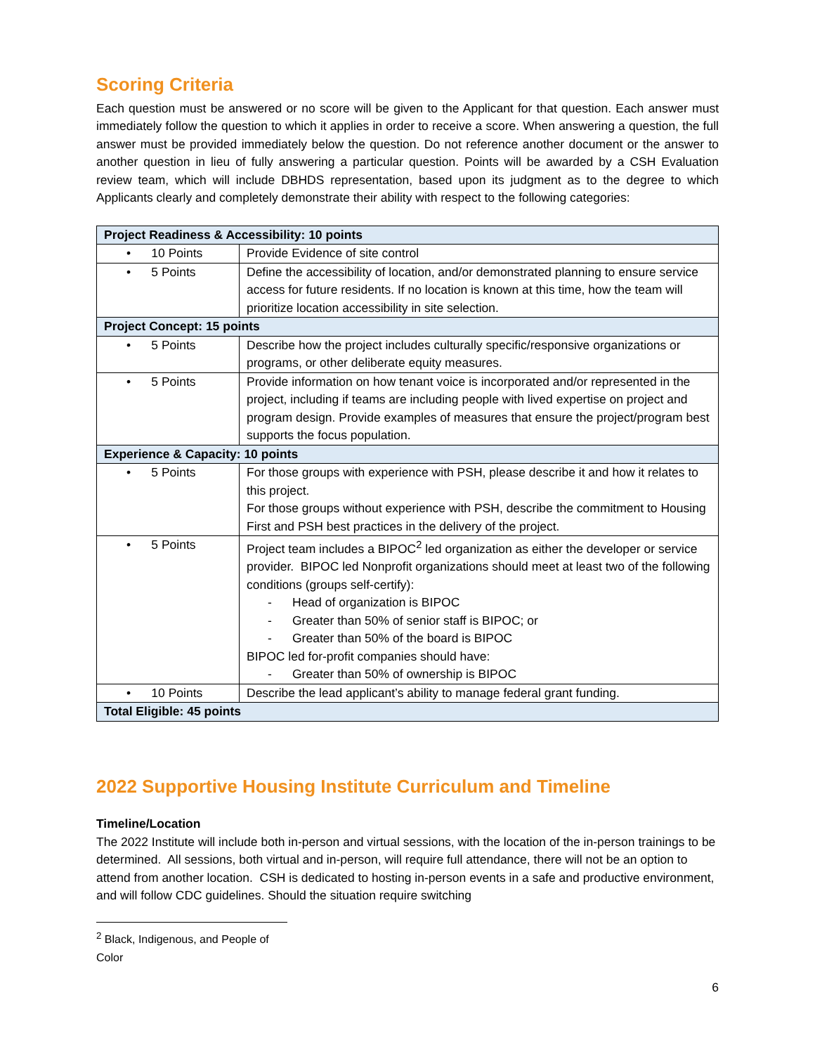Scoring Criteria
Each question must be answered or no score will be given to the Applicant for that question. Each answer must immediately follow the question to which it applies in order to receive a score. When answering a question, the full answer must be provided immediately below the question. Do not reference another document or the answer to another question in lieu of fully answering a particular question. Points will be awarded by a CSH Evaluation review team, which will include DBHDS representation, based upon its judgment as to the degree to which Applicants clearly and completely demonstrate their ability with respect to the following categories:
| Project Readiness & Accessibility: 10 points | |
| • 10 Points | Provide Evidence of site control |
| • 5 Points | Define the accessibility of location, and/or demonstrated planning to ensure service access for future residents. If no location is known at this time, how the team will prioritize location accessibility in site selection. |
| Project Concept: 15 points | |
| • 5 Points | Describe how the project includes culturally specific/responsive organizations or programs, or other deliberate equity measures. |
| • 5 Points | Provide information on how tenant voice is incorporated and/or represented in the project, including if teams are including people with lived expertise on project and program design. Provide examples of measures that ensure the project/program best supports the focus population. |
| Experience & Capacity: 10 points | |
| • 5 Points | For those groups with experience with PSH, please describe it and how it relates to this project. For those groups without experience with PSH, describe the commitment to Housing First and PSH best practices in the delivery of the project. |
| • 5 Points | Project team includes a BIPOC<sup>2</sup> led organization as either the developer or service provider. BIPOC led Nonprofit organizations should meet at least two of the following conditions (groups self-certify): - Head of organization is BIPOC - Greater than 50% of senior staff is BIPOC; or - Greater than 50% of the board is BIPOC BIPOC led for-profit companies should have: - Greater than 50% of ownership is BIPOC |
| • 10 Points | Describe the lead applicant’s ability to manage federal grant funding. |
| Total Eligible: 45 points | |
2022 Supportive Housing Institute Curriculum and Timeline
Timeline/Location
The 2022 Institute will include both in-person and virtual sessions, with the location of the in-person trainings to be determined. All sessions, both virtual and in-person, will require full attendance, there will not be an option to attend from another location. CSH is dedicated to hosting in-person events in a safe and productive environment, and will follow CDC guidelines. Should the situation require switching
<sup>2</sup> Black, Indigenous, and People of Color
6